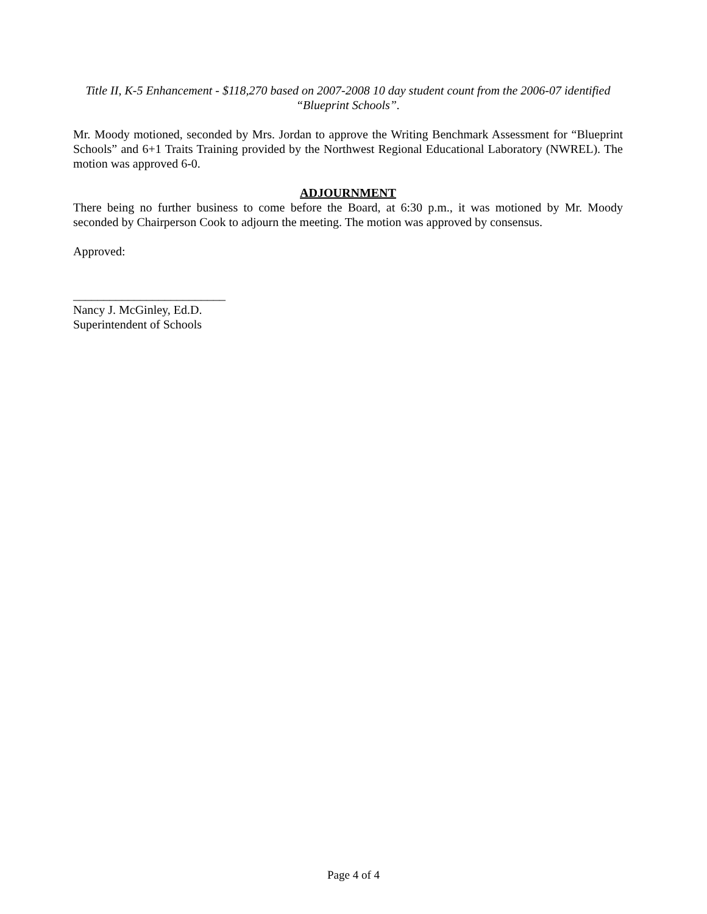Title II, K-5 Enhancement - $118,270 based on 2007-2008 10 day student count from the 2006-07 identified “Blueprint Schools”.
Mr. Moody motioned, seconded by Mrs. Jordan to approve the Writing Benchmark Assessment for “Blueprint Schools” and 6+1 Traits Training provided by the Northwest Regional Educational Laboratory (NWREL). The motion was approved 6-0.
ADJOURNMENT
There being no further business to come before the Board, at 6:30 p.m., it was motioned by Mr. Moody seconded by Chairperson Cook to adjourn the meeting. The motion was approved by consensus.
Approved:
_________________________
Nancy J. McGinley, Ed.D.
Superintendent of Schools
Page 4 of 4